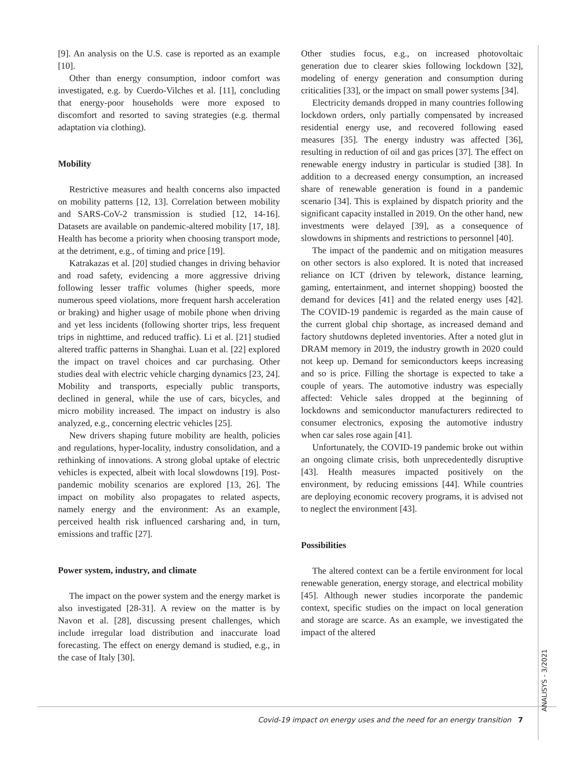[9]. An analysis on the U.S. case is reported as an example [10].
Other than energy consumption, indoor comfort was investigated, e.g. by Cuerdo-Vilches et al. [11], concluding that energy-poor households were more exposed to discomfort and resorted to saving strategies (e.g. thermal adaptation via clothing).
Mobility
Restrictive measures and health concerns also impacted on mobility patterns [12, 13]. Correlation between mobility and SARS-CoV-2 transmission is studied [12, 14-16]. Datasets are available on pandemic-altered mobility [17, 18]. Health has become a priority when choosing transport mode, at the detriment, e.g., of timing and price [19].
Katrakazas et al. [20] studied changes in driving behavior and road safety, evidencing a more aggressive driving following lesser traffic volumes (higher speeds, more numerous speed violations, more frequent harsh acceleration or braking) and higher usage of mobile phone when driving and yet less incidents (following shorter trips, less frequent trips in nighttime, and reduced traffic). Li et al. [21] studied altered traffic patterns in Shanghai. Luan et al. [22] explored the impact on travel choices and car purchasing. Other studies deal with electric vehicle charging dynamics [23, 24]. Mobility and transports, especially public transports, declined in general, while the use of cars, bicycles, and micro mobility increased. The impact on industry is also analyzed, e.g., concerning electric vehicles [25].
New drivers shaping future mobility are health, policies and regulations, hyper-locality, industry consolidation, and a rethinking of innovations. A strong global uptake of electric vehicles is expected, albeit with local slowdowns [19]. Post-pandemic mobility scenarios are explored [13, 26]. The impact on mobility also propagates to related aspects, namely energy and the environment: As an example, perceived health risk influenced carsharing and, in turn, emissions and traffic [27].
Power system, industry, and climate
The impact on the power system and the energy market is also investigated [28-31]. A review on the matter is by Navon et al. [28], discussing present challenges, which include irregular load distribution and inaccurate load forecasting. The effect on energy demand is studied, e.g., in the case of Italy [30].
Other studies focus, e.g., on increased photovoltaic generation due to clearer skies following lockdown [32], modeling of energy generation and consumption during criticalities [33], or the impact on small power systems [34].
Electricity demands dropped in many countries following lockdown orders, only partially compensated by increased residential energy use, and recovered following eased measures [35]. The energy industry was affected [36], resulting in reduction of oil and gas prices [37]. The effect on renewable energy industry in particular is studied [38]. In addition to a decreased energy consumption, an increased share of renewable generation is found in a pandemic scenario [34]. This is explained by dispatch priority and the significant capacity installed in 2019. On the other hand, new investments were delayed [39], as a consequence of slowdowns in shipments and restrictions to personnel [40].
The impact of the pandemic and on mitigation measures on other sectors is also explored. It is noted that increased reliance on ICT (driven by telework, distance learning, gaming, entertainment, and internet shopping) boosted the demand for devices [41] and the related energy uses [42]. The COVID-19 pandemic is regarded as the main cause of the current global chip shortage, as increased demand and factory shutdowns depleted inventories. After a noted glut in DRAM memory in 2019, the industry growth in 2020 could not keep up. Demand for semiconductors keeps increasing and so is price. Filling the shortage is expected to take a couple of years. The automotive industry was especially affected: Vehicle sales dropped at the beginning of lockdowns and semiconductor manufacturers redirected to consumer electronics, exposing the automotive industry when car sales rose again [41].
Unfortunately, the COVID-19 pandemic broke out within an ongoing climate crisis, both unprecedentedly disruptive [43]. Health measures impacted positively on the environment, by reducing emissions [44]. While countries are deploying economic recovery programs, it is advised not to neglect the environment [43].
Possibilities
The altered context can be a fertile environment for local renewable generation, energy storage, and electrical mobility [45]. Although newer studies incorporate the pandemic context, specific studies on the impact on local generation and storage are scarce. As an example, we investigated the impact of the altered
ANALISYS - 3/2021
Covid-19 impact on energy uses and the need for an energy transition 7